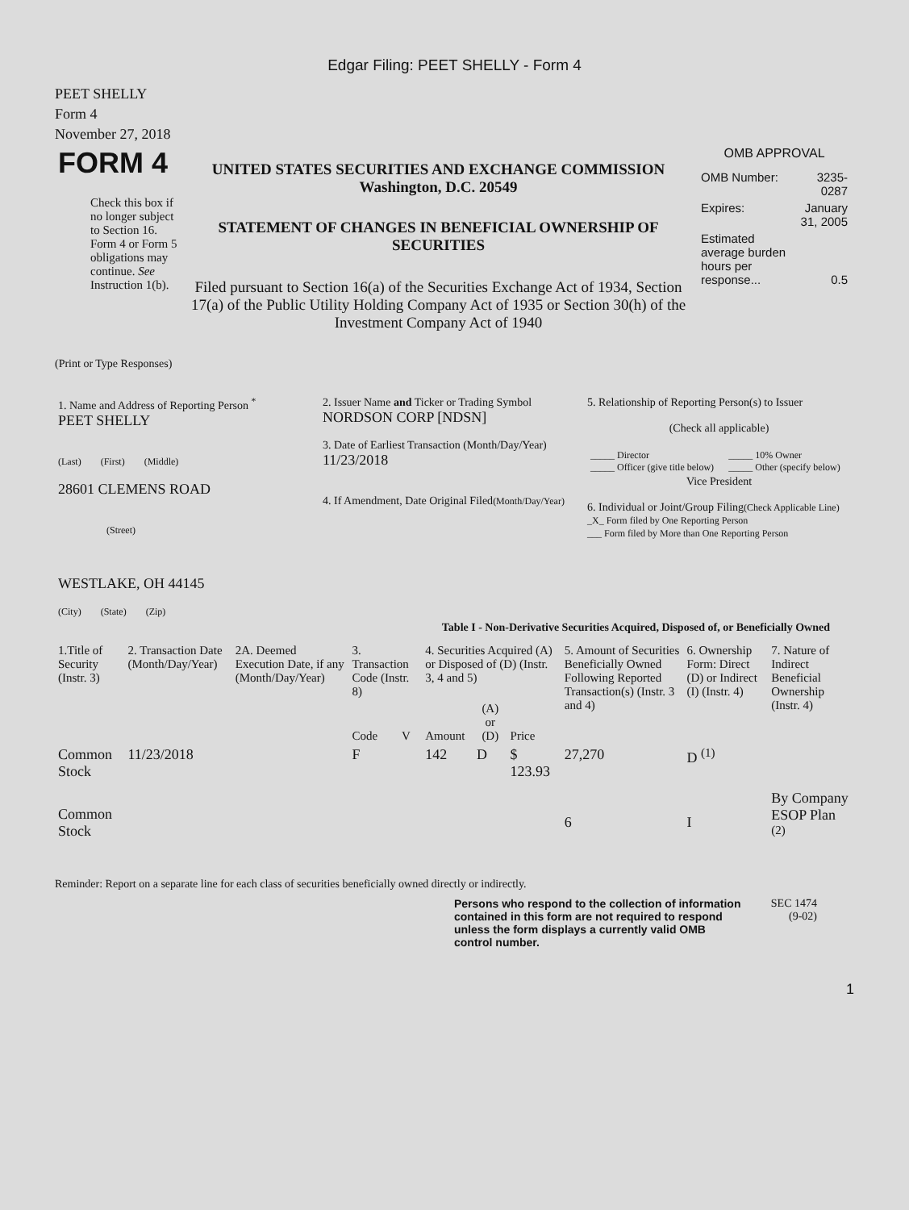Edgar Filing: PEET SHELLY - Form 4
PEET SHELLY
Form 4
November 27, 2018
| FORM 4 Check this box if no longer subject to Section 16. Form 4 or Form 5 obligations may continue. See Instruction 1(b). | UNITED STATES SECURITIES AND EXCHANGE COMMISSION Washington, D.C. 20549 STATEMENT OF CHANGES IN BENEFICIAL OWNERSHIP OF SECURITIES Filed pursuant to Section 16(a) of the Securities Exchange Act of 1934, Section 17(a) of the Public Utility Holding Company Act of 1935 or Section 30(h) of the Investment Company Act of 1940 | OMB APPROVAL / OMB Number: / 3235-0287 / / Expires: / January 31, 2005 / / Estimated average burden hours per response... / 0.5 / |
(Print or Type Responses)
| 1. Name and Address of Reporting Person <sup>*</sup> PEET SHELLY (Last) (First) (Middle) 28601 CLEMENS ROAD (Street) WESTLAKE, OH 44145 (City) (State) (Zip) | 2. Issuer Name and Ticker or Trading Symbol NORDSON CORP [NDSN] 3. Date of Earliest Transaction (Month/Day/Year) 11/23/2018 4. If Amendment, Date Original Filed (Month/Day/Year) | 5. Relationship of Reporting Person(s) to Issuer (Check all applicable) / _____ Director _____ Officer (give title below) / _____ 10% Owner _____ Other (specify below) / Vice President 6. Individual or Joint/Group Filing (Check Applicable Line) _X_ Form filed by One Reporting Person ___ Form filed by More than One Reporting Person |
Table I - Non-Derivative Securities Acquired, Disposed of, or Beneficially Owned
| 1.Title of Security (Instr. 3) | 2. Transaction Date (Month/Day/Year) | 2A. Deemed Execution Date, if any (Month/Day/Year) | 3. Transaction Code (Instr. 8) | | 4. Securities Acquired (A) or Disposed of (D) (Instr. 3, 4 and 5) | | | 5. Amount of Securities Beneficially Owned Following Reported Transaction(s) (Instr. 3 and 4) | 6. Ownership Form: Direct (D) or Indirect (I) (Instr. 4) | 7. Nature of Indirect Beneficial Ownership (Instr. 4) |
| --- | --- | --- | --- | --- | --- | --- | --- | --- | --- | --- |
| | | | Code | V | Amount | (A) or (D) | Price | | | |
| Common Stock | 11/23/2018 | | F | | 142 | D | $ 123.93 | 27,270 | D <sup>(1)</sup> | |
| Common Stock | | | | | | | | 6 | I | By Company ESOP Plan <sup>(2)</sup> |
Reminder: Report on a separate line for each class of securities beneficially owned directly or indirectly.
Persons who respond to the collection of information contained in this form are not required to respond unless the form displays a currently valid OMB control number.
SEC 1474
(9-02)
1